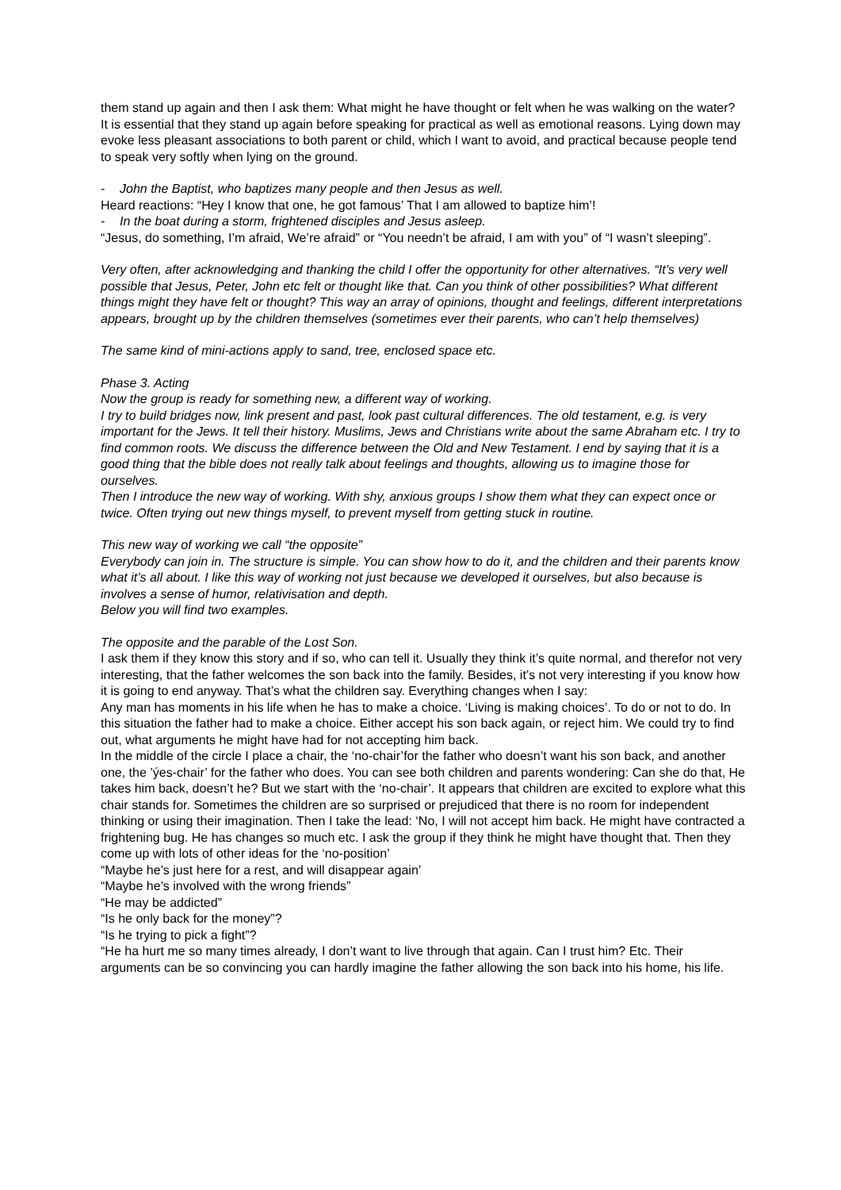them stand up again and then I ask them: What might he have thought or felt when he was walking on the water?
It is essential that they stand up again before speaking for practical as well as emotional reasons. Lying down may evoke less pleasant associations to both parent or child, which I want to avoid, and practical because people tend to speak very softly when lying on the ground.
- John the Baptist, who baptizes many people and then Jesus as well.
Heard reactions: “Hey I know that one, he got famous’ That I am allowed to baptize him’!
- In the boat during a storm, frightened disciples and Jesus asleep.
“Jesus, do something, I’m afraid, We’re afraid” or “You needn’t be afraid, I am with you” of “I wasn’t sleeping”.
Very often, after acknowledging and thanking the child I offer the opportunity for other alternatives. “It’s very well possible that Jesus, Peter, John etc felt or thought like that. Can you think of other possibilities? What different things might they have felt or thought? This way an array of opinions, thought and feelings, different interpretations appears, brought up by the children themselves (sometimes ever their parents, who can’t help themselves)
The same kind of mini-actions apply to sand, tree, enclosed space etc.
Phase 3. Acting
Now the group is ready for something new, a different way of working.
I try to build bridges now, link present and past, look past cultural differences. The old testament, e.g. is very important for the Jews. It tell their history. Muslims, Jews and Christians write about the same Abraham etc. I try to find common roots. We discuss the difference between the Old and New Testament. I end by saying that it is a good thing that the bible does not really talk about feelings and thoughts, allowing us to imagine those for ourselves.
Then I introduce the new way of working. With shy, anxious groups I show them what they can expect once or twice. Often trying out new things myself, to prevent myself from getting stuck in routine.
This new way of working we call “the opposite”
Everybody can join in. The structure is simple. You can show how to do it, and the children and their parents know what it’s all about. I like this way of working not just because we developed it ourselves, but also because is involves a sense of humor, relativisation and depth.
Below you will find two examples.
The opposite and the parable of the Lost Son.
I ask them if they know this story and if so, who can tell it. Usually they think it’s quite normal, and therefor not very interesting, that the father welcomes the son back into the family. Besides, it’s not very interesting if you know how it is going to end anyway. That’s what the children say. Everything changes when I say:
Any man has moments in his life when he has to make a choice. ‘Living is making choices’. To do or not to do. In this situation the father had to make a choice. Either accept his son back again, or reject him. We could try to find out, what arguments he might have had for not accepting him back.
In the middle of the circle I place a chair, the ‘no-chair’for the father who doesn’t want his son back, and another one, the ’ýes-chair’ for the father who does. You can see both children and parents wondering: Can she do that, He takes him back, doesn’t he? But we start with the ‘no-chair’. It appears that children are excited to explore what this chair stands for. Sometimes the children are so surprised or prejudiced that there is no room for independent thinking or using their imagination. Then I take the lead: ‘No, I will not accept him back. He might have contracted a frightening bug. He has changes so much etc. I ask the group if they think he might have thought that. Then they come up with lots of other ideas for the ‘no-position’
“Maybe he’s just here for a rest, and will disappear again’
“Maybe he’s involved with the wrong friends”
“He may be addicted”
“Is he only back for the money”?
“Is he trying to pick a fight”?
“He ha hurt me so many times already, I don’t want to live through that again. Can I trust him? Etc. Their arguments can be so convincing you can hardly imagine the father allowing the son back into his home, his life.